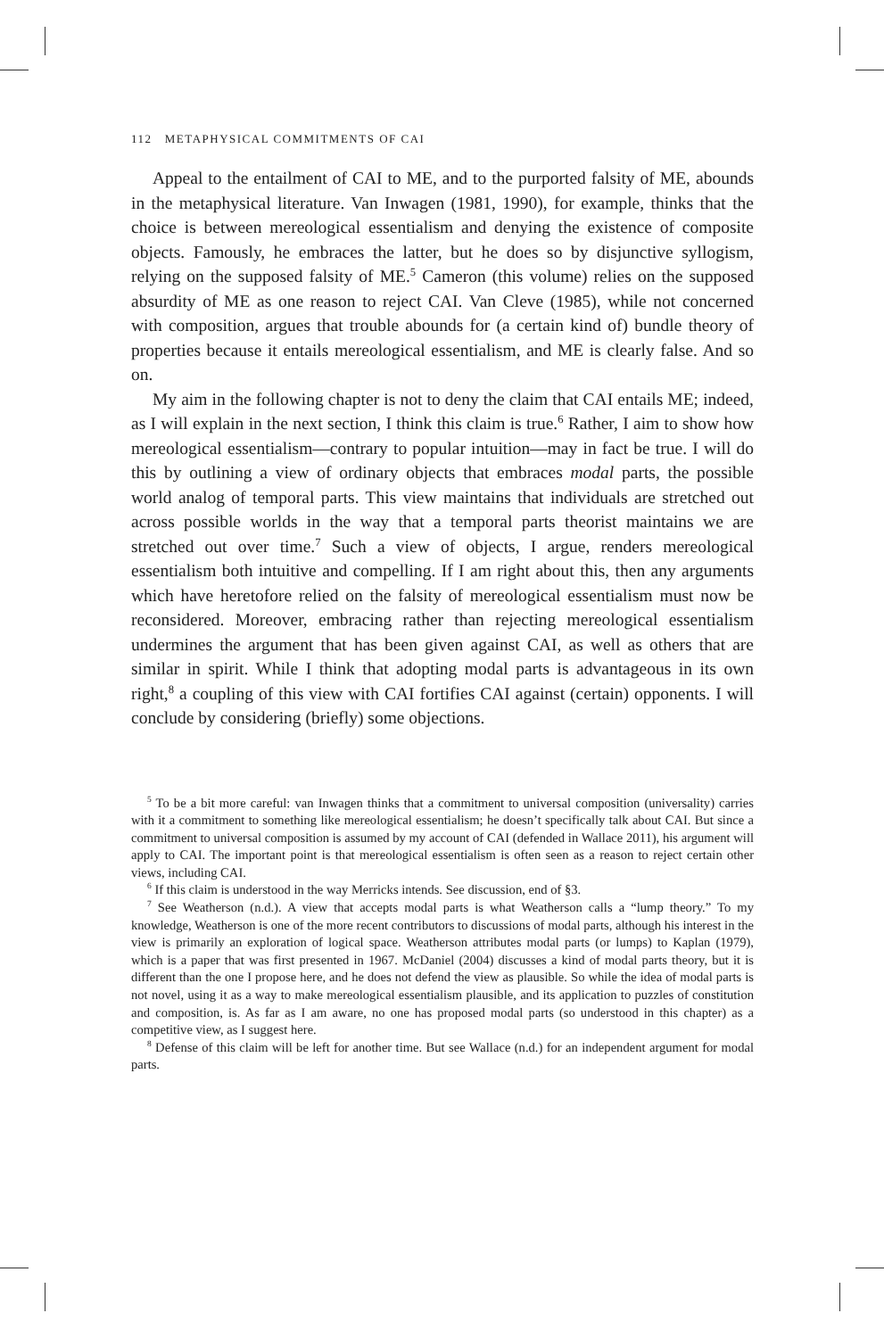112 METAPHYSICAL COMMITMENTS OF CAI
Appeal to the entailment of CAI to ME, and to the purported falsity of ME, abounds in the metaphysical literature. Van Inwagen (1981, 1990), for example, thinks that the choice is between mereological essentialism and denying the existence of composite objects. Famously, he embraces the latter, but he does so by disjunctive syllogism, relying on the supposed falsity of ME.<sup>5</sup> Cameron (this volume) relies on the supposed absurdity of ME as one reason to reject CAI. Van Cleve (1985), while not concerned with composition, argues that trouble abounds for (a certain kind of) bundle theory of properties because it entails mereological essentialism, and ME is clearly false. And so on.
My aim in the following chapter is not to deny the claim that CAI entails ME; indeed, as I will explain in the next section, I think this claim is true.<sup>6</sup> Rather, I aim to show how mereological essentialism—contrary to popular intuition—may in fact be true. I will do this by outlining a view of ordinary objects that embraces modal parts, the possible world analog of temporal parts. This view maintains that individuals are stretched out across possible worlds in the way that a temporal parts theorist maintains we are stretched out over time.<sup>7</sup> Such a view of objects, I argue, renders mereological essentialism both intuitive and compelling. If I am right about this, then any arguments which have heretofore relied on the falsity of mereological essentialism must now be reconsidered. Moreover, embracing rather than rejecting mereological essentialism undermines the argument that has been given against CAI, as well as others that are similar in spirit. While I think that adopting modal parts is advantageous in its own right,<sup>8</sup> a coupling of this view with CAI fortifies CAI against (certain) opponents. I will conclude by considering (briefly) some objections.
<sup>5</sup> To be a bit more careful: van Inwagen thinks that a commitment to universal composition (universality) carries with it a commitment to something like mereological essentialism; he doesn’t specifically talk about CAI. But since a commitment to universal composition is assumed by my account of CAI (defended in Wallace 2011), his argument will apply to CAI. The important point is that mereological essentialism is often seen as a reason to reject certain other views, including CAI.
<sup>6</sup> If this claim is understood in the way Merricks intends. See discussion, end of §3.
<sup>7</sup> See Weatherson (n.d.). A view that accepts modal parts is what Weatherson calls a “lump theory.” To my knowledge, Weatherson is one of the more recent contributors to discussions of modal parts, although his interest in the view is primarily an exploration of logical space. Weatherson attributes modal parts (or lumps) to Kaplan (1979), which is a paper that was first presented in 1967. McDaniel (2004) discusses a kind of modal parts theory, but it is different than the one I propose here, and he does not defend the view as plausible. So while the idea of modal parts is not novel, using it as a way to make mereological essentialism plausible, and its application to puzzles of constitution and composition, is. As far as I am aware, no one has proposed modal parts (so understood in this chapter) as a competitive view, as I suggest here.
<sup>8</sup> Defense of this claim will be left for another time. But see Wallace (n.d.) for an independent argument for modal parts.